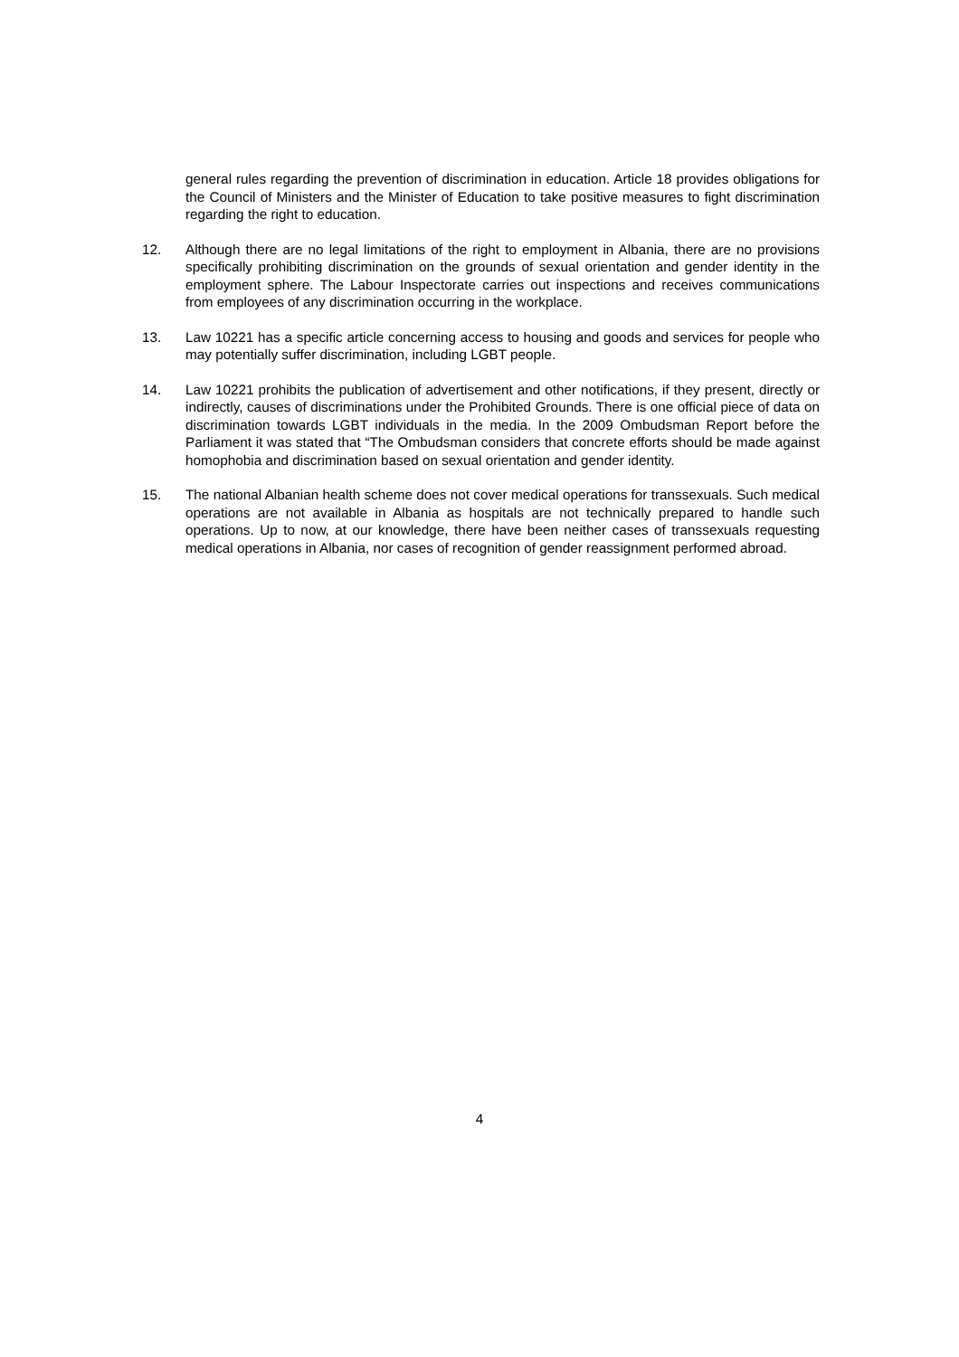general rules regarding the prevention of discrimination in education. Article 18 provides obligations for the Council of Ministers and the Minister of Education to take positive measures to fight discrimination regarding the right to education.
12. Although there are no legal limitations of the right to employment in Albania, there are no provisions specifically prohibiting discrimination on the grounds of sexual orientation and gender identity in the employment sphere. The Labour Inspectorate carries out inspections and receives communications from employees of any discrimination occurring in the workplace.
13. Law 10221 has a specific article concerning access to housing and goods and services for people who may potentially suffer discrimination, including LGBT people.
14. Law 10221 prohibits the publication of advertisement and other notifications, if they present, directly or indirectly, causes of discriminations under the Prohibited Grounds. There is one official piece of data on discrimination towards LGBT individuals in the media. In the 2009 Ombudsman Report before the Parliament it was stated that “The Ombudsman considers that concrete efforts should be made against homophobia and discrimination based on sexual orientation and gender identity.
15. The national Albanian health scheme does not cover medical operations for transsexuals. Such medical operations are not available in Albania as hospitals are not technically prepared to handle such operations. Up to now, at our knowledge, there have been neither cases of transsexuals requesting medical operations in Albania, nor cases of recognition of gender reassignment performed abroad.
4